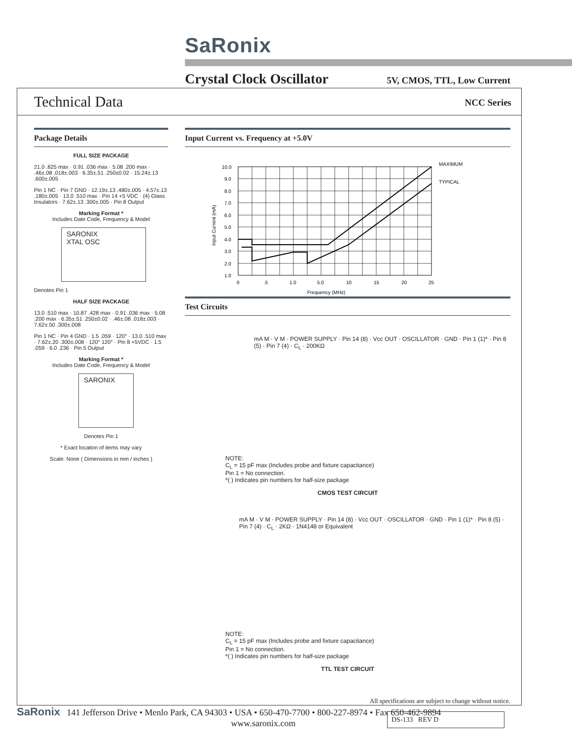SaRonix
Crystal Clock Oscillator
5V, CMOS, TTL, Low Current
Technical Data
NCC Series
Package Details
FULL SIZE PACKAGE
21.0 .825 max · 0.91 .036 max · 5.08 .200 max · .46±.08 .018±.003 · 6.35±.51 .250±0.02 · 15.24±.13 .600±.005
Pin 1 NC · Pin 7 GND · 12.19±.13 .480±.005 · 4.57±.13 .180±.005 · 13.0 .510 max · Pin 14 +5 VDC · (4) Glass Insulators · 7.62±.13 .300±.005 · Pin 8 Output
Marking Format *
Includes Date Code, Frequency & Model
SARONIX
XTAL OSC
Denotes Pin 1
HALF SIZE PACKAGE
13.0 .510 max · 10.87 .428 max · 0.91 .036 max · 5.08 .200 max · 6.35±.51 .250±0.02 · .46±.08 .018±.003 · 7.62±.50 .300±.008
Pin 1 NC · Pin 4 GND · 1.5 .059 · 120° · 13.0 .510 max · 7.62±.20 .300±.008 · 120° 120° · Pin 8 +5VDC · 1.5 .059 · 6.0 .236 · Pin 5 Output
Marking Format *
Includes Date Code, Frequency & Model
SARONIX
Denotes Pin 1
* Exact location of items may vary
Scale: None ( Dimensions in mm / inches )
Input Current vs. Frequency at +5.0V
MAXIMUM
TYPICAL
10.0
9.0
8.0
7.0
6.0
5.0
4.0
3.0
2.0
1.0
0
.5
1.0
5.0
10
15
20
25
Frequency (MHz)
Input Current (mA)
Test Circuits
mA M · V M · POWER SUPPLY · Pin 14 (8) · Vcc OUT · OSCILLATOR · GND · Pin 1 (1)* · Pin 8 (5) · Pin 7 (4) · C<sub>L</sub> · 200KΩ
NOTE:
C<sub>L</sub> = 15 pF max (Includes probe and fixture capacitance)
Pin 1 = No connection.
*( ) Indicates pin numbers for half-size package
CMOS TEST CIRCUIT
mA M · V M · POWER SUPPLY · Pin 14 (8) · Vcc OUT · OSCILLATOR · GND · Pin 1 (1)* · Pin 8 (5) · Pin 7 (4) · C<sub>L</sub> · 2KΩ · 1N4148 or Equivalent
NOTE:
C<sub>L</sub> = 15 pF max (Includes probe and fixture capacitance)
Pin 1 = No connection.
*( ) Indicates pin numbers for half-size package
TTL TEST CIRCUIT
All specifications are subject to change without notice.
DS-133 REV D
SaRonix 141 Jefferson Drive • Menlo Park, CA 94303 • USA • 650-470-7700 • 800-227-8974 • Fax 650-462-9894
www.saronix.com